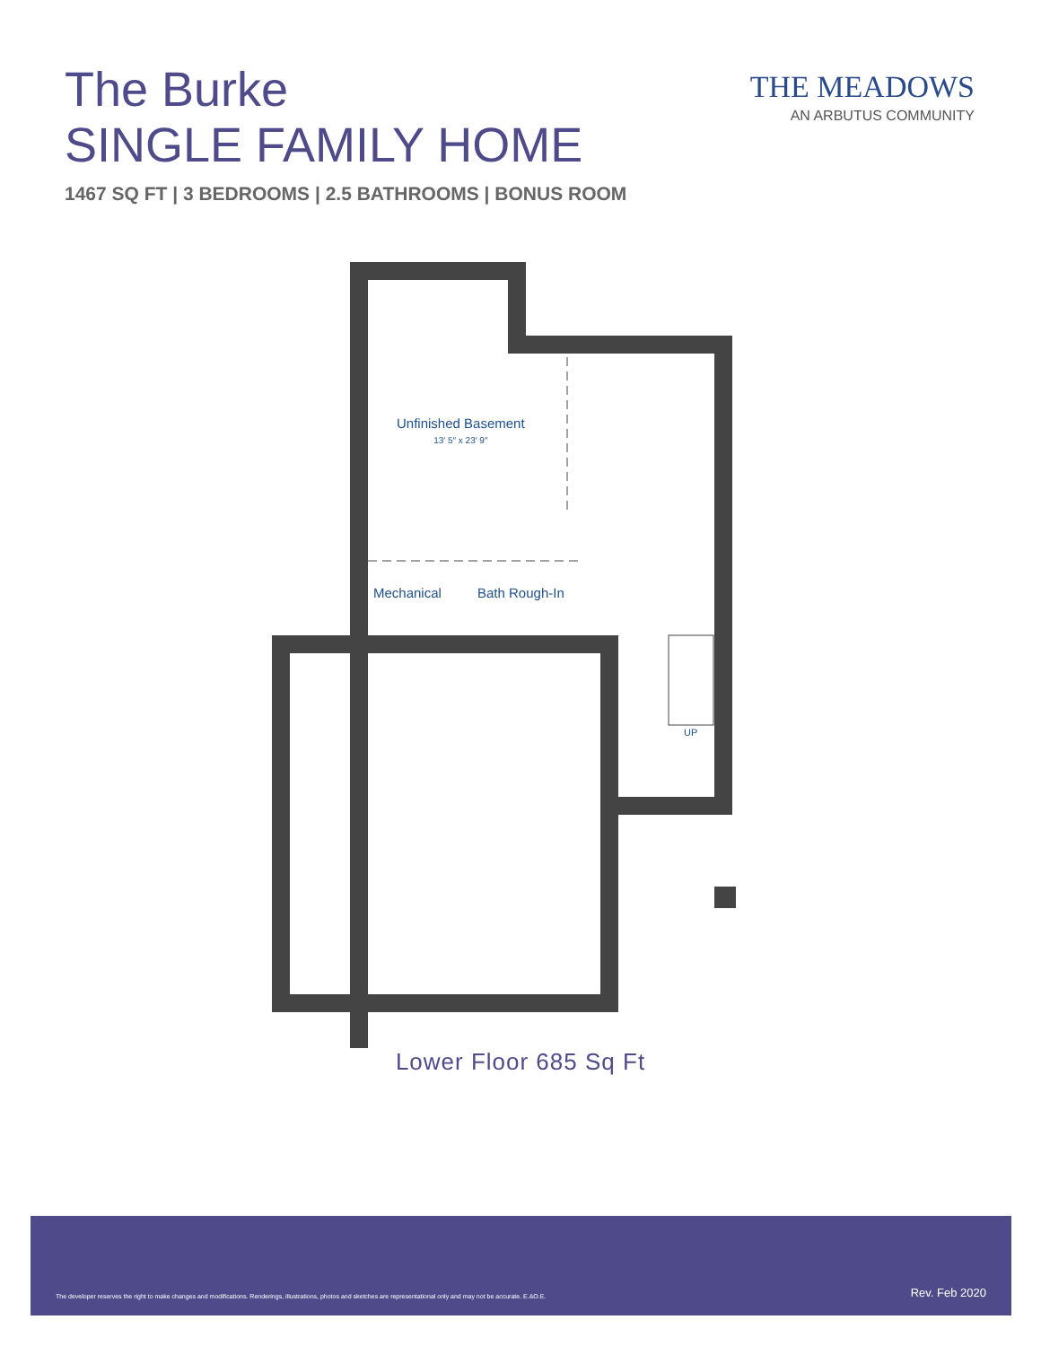The Burke
SINGLE FAMILY HOME
1467 SQ FT | 3 BEDROOMS | 2.5 BATHROOMS | BONUS ROOM
THE MEADOWS
AN ARBUTUS COMMUNITY
Unfinished Basement
13′ 5″ x 23′ 9″
Mechanical Bath Rough-In
UP
Lower Floor 685 Sq Ft
The developer reserves the right to make changes and modifications. Renderings, illustrations, photos and sketches are representational only and may not be accurate. E.&O.E. Rev. Feb 2020